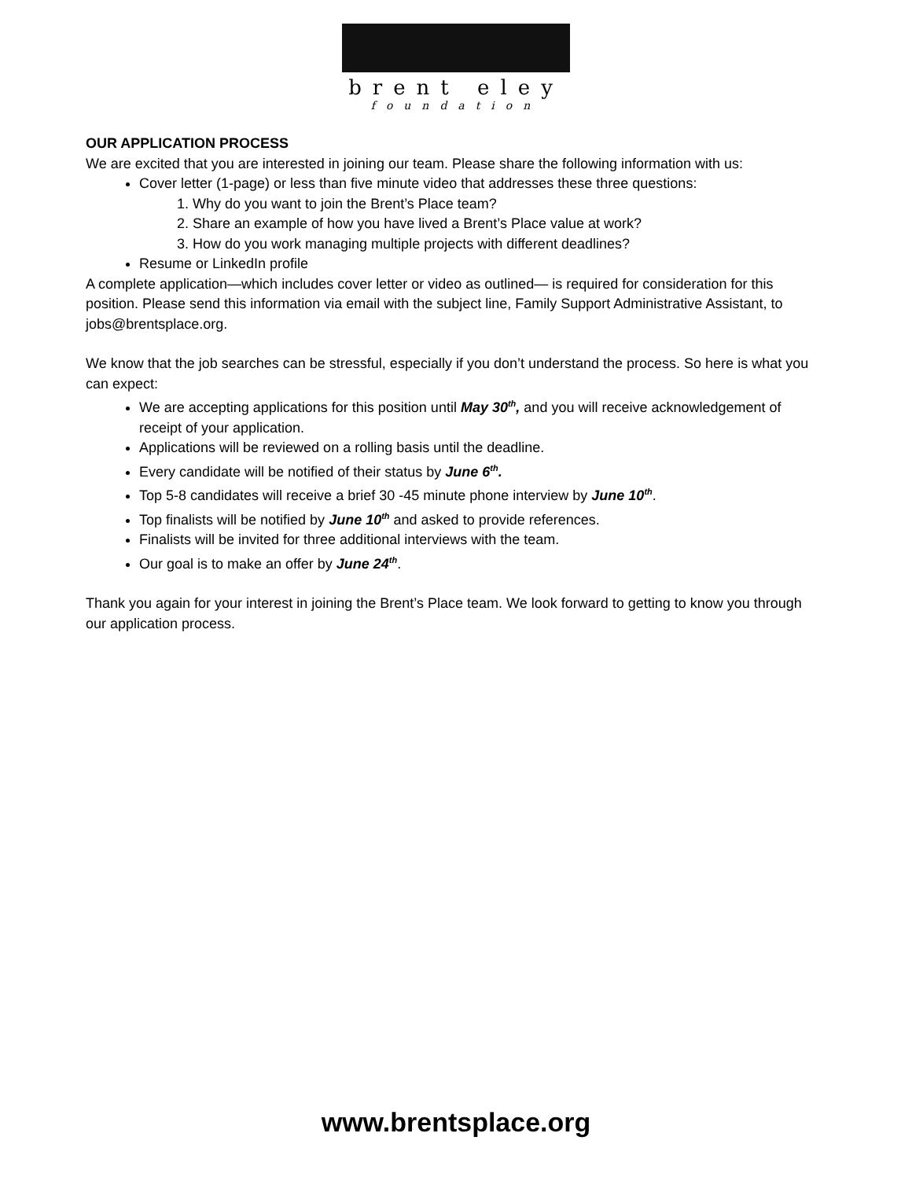brent eley
foundation
OUR APPLICATION PROCESS
We are excited that you are interested in joining our team. Please share the following information with us:
Cover letter (1-page) or less than five minute video that addresses these three questions:
1. Why do you want to join the Brent’s Place team?
2. Share an example of how you have lived a Brent’s Place value at work?
3. How do you work managing multiple projects with different deadlines?
Resume or LinkedIn profile
A complete application—which includes cover letter or video as outlined— is required for consideration for this position. Please send this information via email with the subject line, Family Support Administrative Assistant, to jobs@brentsplace.org.
We know that the job searches can be stressful, especially if you don’t understand the process. So here is what you can expect:
We are accepting applications for this position until May 30<sup>th</sup>, and you will receive acknowledgement of receipt of your application.
Applications will be reviewed on a rolling basis until the deadline.
Every candidate will be notified of their status by June 6<sup>th</sup>.
Top 5-8 candidates will receive a brief 30 -45 minute phone interview by June 10<sup>th</sup>.
Top finalists will be notified by June 10<sup>th</sup> and asked to provide references.
Finalists will be invited for three additional interviews with the team.
Our goal is to make an offer by June 24<sup>th</sup>.
Thank you again for your interest in joining the Brent’s Place team. We look forward to getting to know you through our application process.
www.brentsplace.org